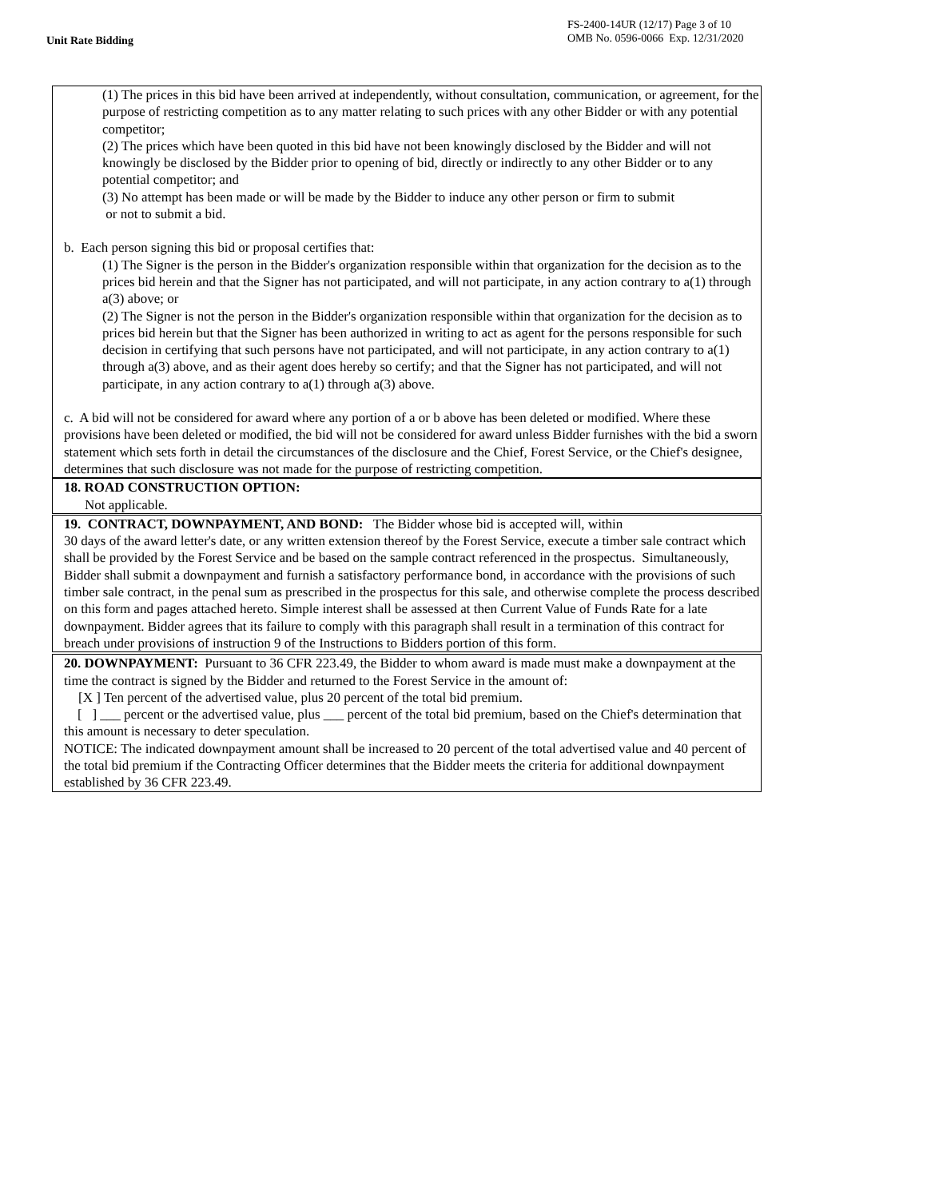Unit Rate Bidding
FS-2400-14UR (12/17) Page 3 of 10
OMB No. 0596-0066 Exp. 12/31/2020
(1) The prices in this bid have been arrived at independently, without consultation, communication, or agreement, for the purpose of restricting competition as to any matter relating to such prices with any other Bidder or with any potential competitor;
(2) The prices which have been quoted in this bid have not been knowingly disclosed by the Bidder and will not knowingly be disclosed by the Bidder prior to opening of bid, directly or indirectly to any other Bidder or to any potential competitor; and
(3) No attempt has been made or will be made by the Bidder to induce any other person or firm to submit
or not to submit a bid.
b. Each person signing this bid or proposal certifies that:
(1) The Signer is the person in the Bidder's organization responsible within that organization for the decision as to the prices bid herein and that the Signer has not participated, and will not participate, in any action contrary to a(1) through a(3) above; or
(2) The Signer is not the person in the Bidder's organization responsible within that organization for the decision as to prices bid herein but that the Signer has been authorized in writing to act as agent for the persons responsible for such decision in certifying that such persons have not participated, and will not participate, in any action contrary to a(1) through a(3) above, and as their agent does hereby so certify; and that the Signer has not participated, and will not participate, in any action contrary to a(1) through a(3) above.
c. A bid will not be considered for award where any portion of a or b above has been deleted or modified. Where these provisions have been deleted or modified, the bid will not be considered for award unless Bidder furnishes with the bid a sworn statement which sets forth in detail the circumstances of the disclosure and the Chief, Forest Service, or the Chief's designee, determines that such disclosure was not made for the purpose of restricting competition.
18. ROAD CONSTRUCTION OPTION:
Not applicable.
19. CONTRACT, DOWNPAYMENT, AND BOND: The Bidder whose bid is accepted will, within
30 days of the award letter's date, or any written extension thereof by the Forest Service, execute a timber sale contract which shall be provided by the Forest Service and be based on the sample contract referenced in the prospectus. Simultaneously, Bidder shall submit a downpayment and furnish a satisfactory performance bond, in accordance with the provisions of such timber sale contract, in the penal sum as prescribed in the prospectus for this sale, and otherwise complete the process described on this form and pages attached hereto. Simple interest shall be assessed at then Current Value of Funds Rate for a late downpayment. Bidder agrees that its failure to comply with this paragraph shall result in a termination of this contract for breach under provisions of instruction 9 of the Instructions to Bidders portion of this form.
20. DOWNPAYMENT: Pursuant to 36 CFR 223.49, the Bidder to whom award is made must make a downpayment at the time the contract is signed by the Bidder and returned to the Forest Service in the amount of:
[X ] Ten percent of the advertised value, plus 20 percent of the total bid premium.
[ ] ___ percent or the advertised value, plus ___ percent of the total bid premium, based on the Chief's determination that this amount is necessary to deter speculation.
NOTICE: The indicated downpayment amount shall be increased to 20 percent of the total advertised value and 40 percent of the total bid premium if the Contracting Officer determines that the Bidder meets the criteria for additional downpayment established by 36 CFR 223.49.